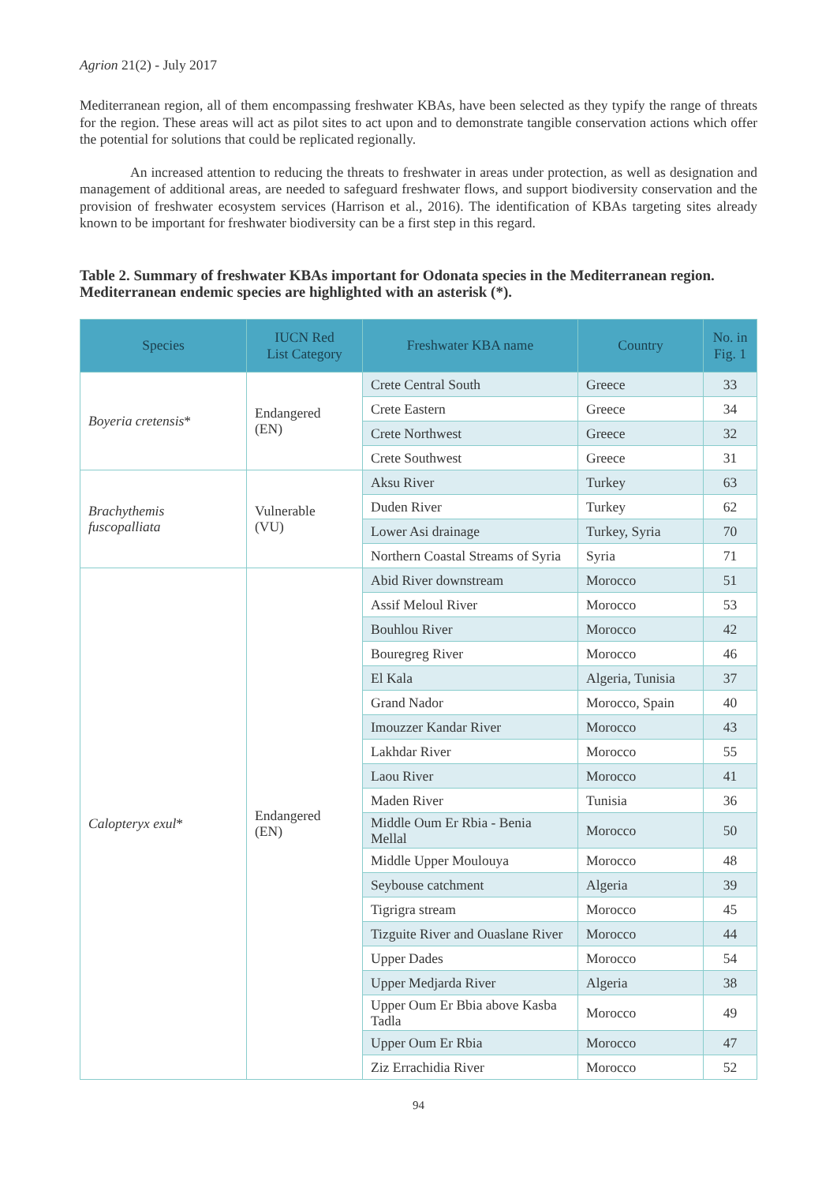Agrion 21(2) - July 2017
Mediterranean region, all of them encompassing freshwater KBAs, have been selected as they typify the range of threats for the region. These areas will act as pilot sites to act upon and to demonstrate tangible conservation actions which offer the potential for solutions that could be replicated regionally.
An increased attention to reducing the threats to freshwater in areas under protection, as well as designation and management of additional areas, are needed to safeguard freshwater flows, and support biodiversity conservation and the provision of freshwater ecosystem services (Harrison et al., 2016). The identification of KBAs targeting sites already known to be important for freshwater biodiversity can be a first step in this regard.
Table 2. Summary of freshwater KBAs important for Odonata species in the Mediterranean region. Mediterranean endemic species are highlighted with an asterisk (*).
| Species | IUCN Red List Category | Freshwater KBA name | Country | No. in Fig. 1 |
| --- | --- | --- | --- | --- |
| Boyeria cretensis * | Endangered (EN) | Crete Central South | Greece | 33 |
| | | Crete Eastern | Greece | 34 |
| | | Crete Northwest | Greece | 32 |
| | | Crete Southwest | Greece | 31 |
| Brachythemis fuscopalliata | Vulnerable (VU) | Aksu River | Turkey | 63 |
| | | Duden River | Turkey | 62 |
| | | Lower Asi drainage | Turkey, Syria | 70 |
| | | Northern Coastal Streams of Syria | Syria | 71 |
| Calopteryx exul * | Endangered (EN) | Abid River downstream | Morocco | 51 |
| | | Assif Meloul River | Morocco | 53 |
| | | Bouhlou River | Morocco | 42 |
| | | Bouregreg River | Morocco | 46 |
| | | El Kala | Algeria, Tunisia | 37 |
| | | Grand Nador | Morocco, Spain | 40 |
| | | Imouzzer Kandar River | Morocco | 43 |
| | | Lakhdar River | Morocco | 55 |
| | | Laou River | Morocco | 41 |
| | | Maden River | Tunisia | 36 |
| | | Middle Oum Er Rbia - Benia Mellal | Morocco | 50 |
| | | Middle Upper Moulouya | Morocco | 48 |
| | | Seybouse catchment | Algeria | 39 |
| | | Tigrigra stream | Morocco | 45 |
| | | Tizguite River and Ouaslane River | Morocco | 44 |
| | | Upper Dades | Morocco | 54 |
| | | Upper Medjarda River | Algeria | 38 |
| | | Upper Oum Er Bbia above Kasba Tadla | Morocco | 49 |
| | | Upper Oum Er Rbia | Morocco | 47 |
| | | Ziz Errachidia River | Morocco | 52 |
94